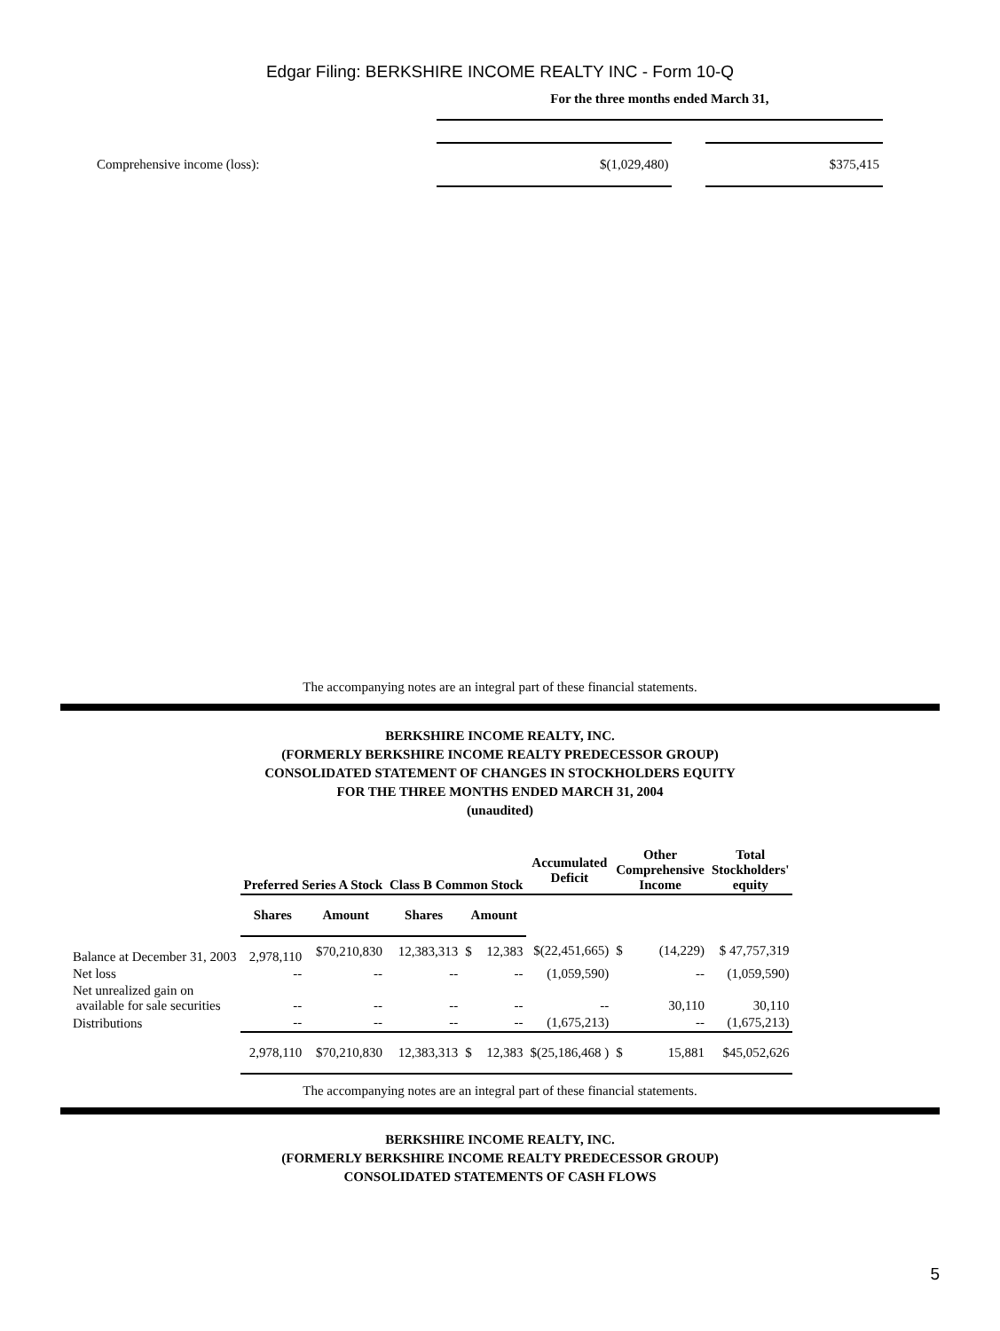Edgar Filing: BERKSHIRE INCOME REALTY INC - Form 10-Q
| | For the three months ended March 31, | | |
| Comprehensive income (loss): | $(1,029,480) | | $375,415 |
The accompanying notes are an integral part of these financial statements.
BERKSHIRE INCOME REALTY, INC.
(FORMERLY BERKSHIRE INCOME REALTY PREDECESSOR GROUP)
CONSOLIDATED STATEMENT OF CHANGES IN STOCKHOLDERS EQUITY
FOR THE THREE MONTHS ENDED MARCH 31, 2004
(unaudited)
| | Preferred Series A Stock | | Class B Common Stock | | | Accumulated Deficit | Other Comprehensive Income | | Total Stockholders' equity |
| --- | --- | --- | --- | --- | --- | --- | --- | --- | --- |
| | Shares | Amount | Shares | Amount | | | | | |
| Balance at December 31, 2003 | 2,978,110 | $70,210,830 | 12,383,313 | $ | 12,383 | $(22,451,665) | $ | (14,229) | $ 47,757,319 |
| Net loss | -- | -- | -- | | -- | (1,059,590) | | -- | (1,059,590) |
| Net unrealized gain on available for sale securities | -- | -- | -- | | -- | -- | | 30,110 | 30,110 |
| Distributions | -- | -- | -- | | -- | (1,675,213) | | -- | (1,675,213) |
| | 2,978,110 | $70,210,830 | 12,383,313 | $ | 12,383 | $(25,186,468 ) | $ | 15,881 | $45,052,626 |
The accompanying notes are an integral part of these financial statements.
BERKSHIRE INCOME REALTY, INC.
(FORMERLY BERKSHIRE INCOME REALTY PREDECESSOR GROUP)
CONSOLIDATED STATEMENTS OF CASH FLOWS
5